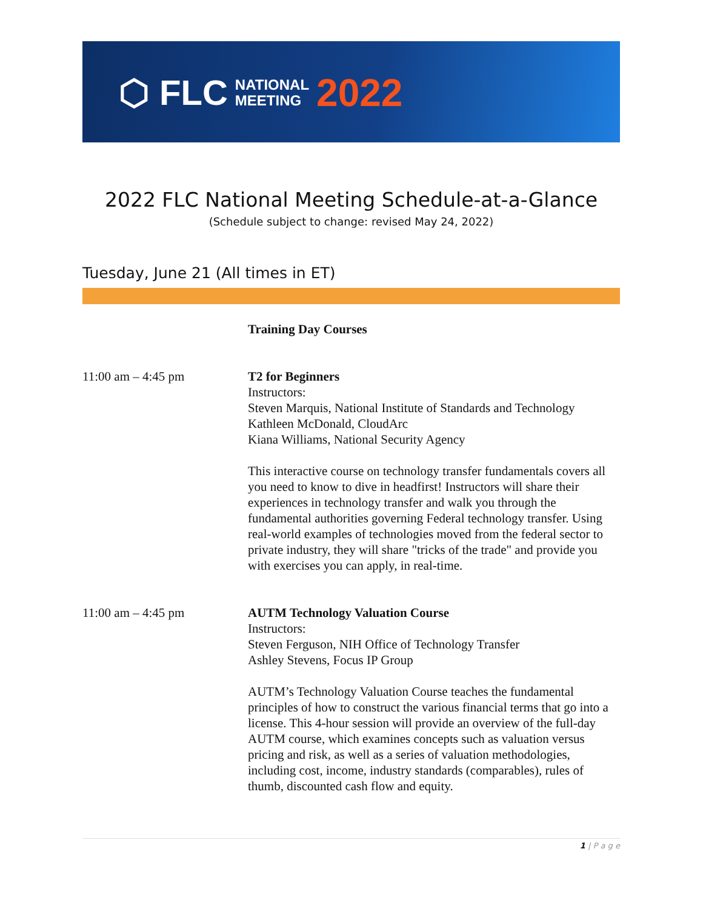⬡ FLC NATIONAL
MEETING 2022
2022 FLC National Meeting Schedule-at-a-Glance
(Schedule subject to change: revised May 24, 2022)
Tuesday, June 21 (All times in ET)
Training Day Courses
11:00 am – 4:45 pm T2 for Beginners
Instructors:
Steven Marquis, National Institute of Standards and Technology
Kathleen McDonald, CloudArc
Kiana Williams, National Security Agency
This interactive course on technology transfer fundamentals covers all you need to know to dive in headfirst! Instructors will share their experiences in technology transfer and walk you through the fundamental authorities governing Federal technology transfer. Using real-world examples of technologies moved from the federal sector to private industry, they will share "tricks of the trade" and provide you with exercises you can apply, in real-time.
11:00 am – 4:45 pm AUTM Technology Valuation Course
Instructors:
Steven Ferguson, NIH Office of Technology Transfer
Ashley Stevens, Focus IP Group
AUTM’s Technology Valuation Course teaches the fundamental principles of how to construct the various financial terms that go into a license. This 4-hour session will provide an overview of the full-day AUTM course, which examines concepts such as valuation versus pricing and risk, as well as a series of valuation methodologies, including cost, income, industry standards (comparables), rules of thumb, discounted cash flow and equity.
1 | P a g e